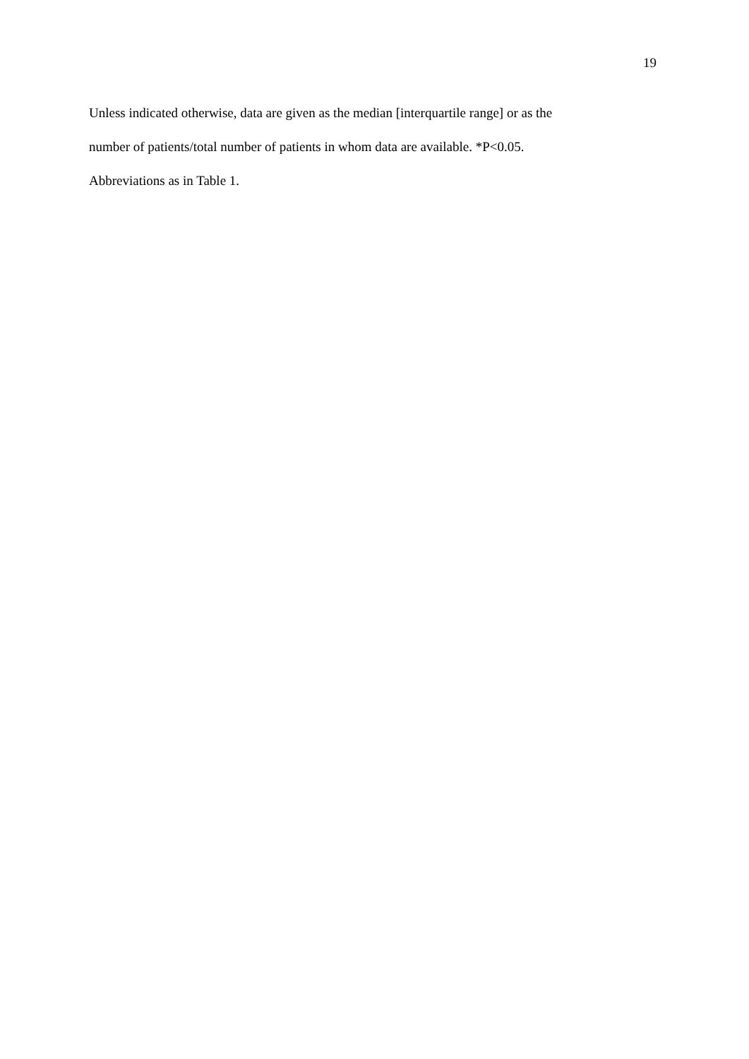19
Unless indicated otherwise, data are given as the median [interquartile range] or as the
number of patients/total number of patients in whom data are available. *P<0.05.
Abbreviations as in Table 1.